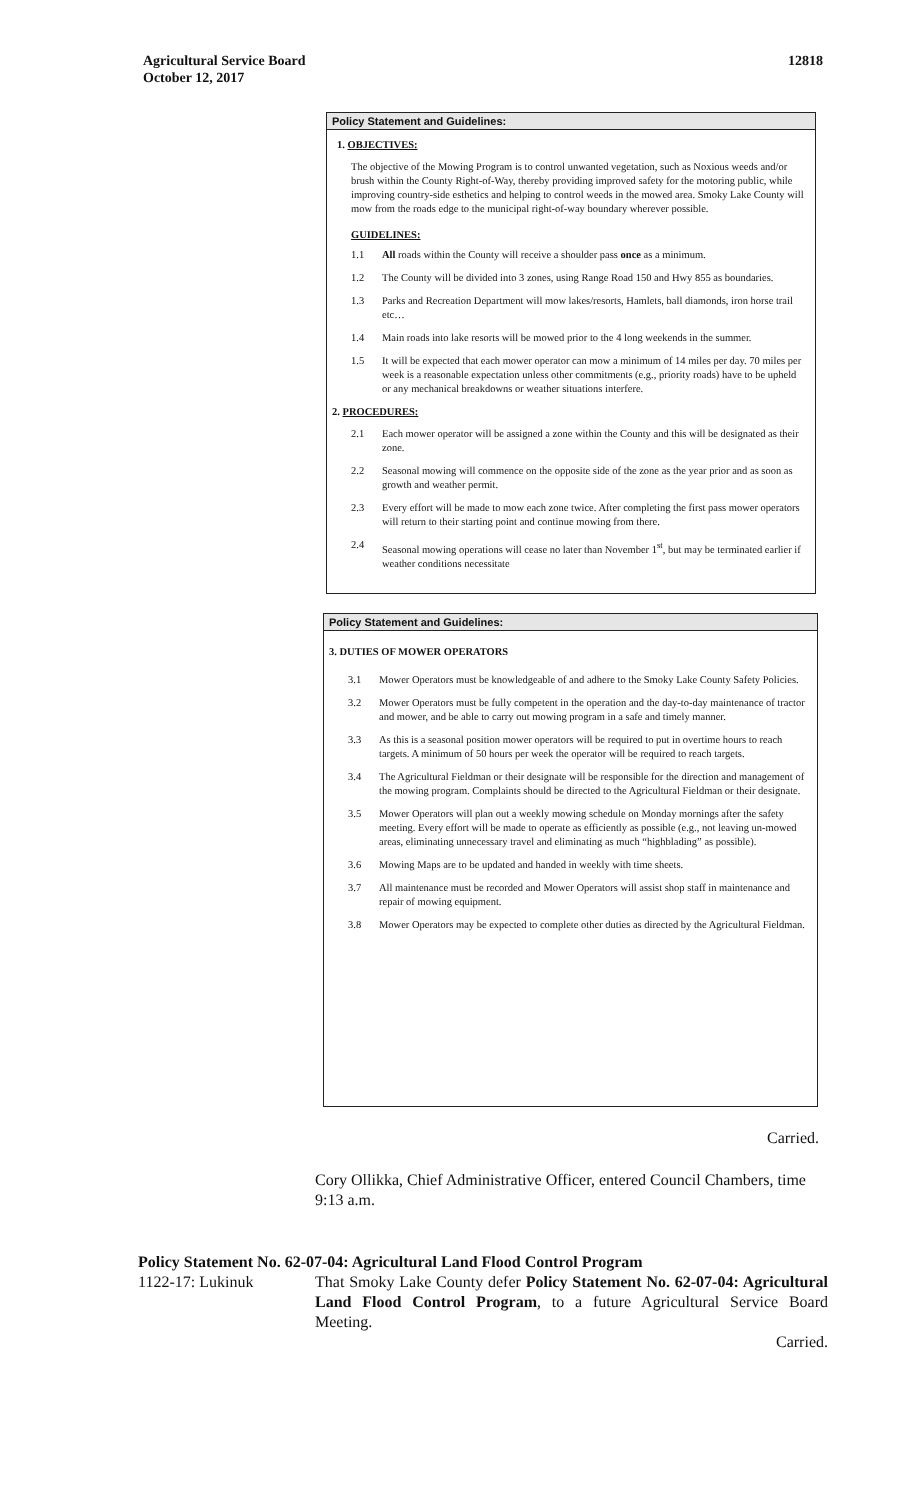12818 Agricultural Service Board
October 12, 2017
Policy Statement and Guidelines:
1. OBJECTIVES:
The objective of the Mowing Program is to control unwanted vegetation, such as Noxious weeds and/or brush within the County Right-of-Way, thereby providing improved safety for the motoring public, while improving country-side esthetics and helping to control weeds in the mowed area. Smoky Lake County will mow from the roads edge to the municipal right-of-way boundary wherever possible.
GUIDELINES:
1.1 All roads within the County will receive a shoulder pass once as a minimum.
1.2 The County will be divided into 3 zones, using Range Road 150 and Hwy 855 as boundaries.
1.3 Parks and Recreation Department will mow lakes/resorts, Hamlets, ball diamonds, iron horse trail etc…
1.4 Main roads into lake resorts will be mowed prior to the 4 long weekends in the summer.
1.5 It will be expected that each mower operator can mow a minimum of 14 miles per day. 70 miles per week is a reasonable expectation unless other commitments (e.g., priority roads) have to be upheld or any mechanical breakdowns or weather situations interfere.
2. PROCEDURES:
2.1 Each mower operator will be assigned a zone within the County and this will be designated as their zone.
2.2 Seasonal mowing will commence on the opposite side of the zone as the year prior and as soon as growth and weather permit.
2.3 Every effort will be made to mow each zone twice. After completing the first pass mower operators will return to their starting point and continue mowing from there.
2.4 Seasonal mowing operations will cease no later than November 1<sup>st</sup>, but may be terminated earlier if weather conditions necessitate
Policy Statement and Guidelines:
3. DUTIES OF MOWER OPERATORS
3.1 Mower Operators must be knowledgeable of and adhere to the Smoky Lake County Safety Policies.
3.2 Mower Operators must be fully competent in the operation and the day-to-day maintenance of tractor and mower, and be able to carry out mowing program in a safe and timely manner.
3.3 As this is a seasonal position mower operators will be required to put in overtime hours to reach targets. A minimum of 50 hours per week the operator will be required to reach targets.
3.4 The Agricultural Fieldman or their designate will be responsible for the direction and management of the mowing program. Complaints should be directed to the Agricultural Fieldman or their designate.
3.5 Mower Operators will plan out a weekly mowing schedule on Monday mornings after the safety meeting. Every effort will be made to operate as efficiently as possible (e.g., not leaving un-mowed areas, eliminating unnecessary travel and eliminating as much “highblading” as possible).
3.6 Mowing Maps are to be updated and handed in weekly with time sheets.
3.7 All maintenance must be recorded and Mower Operators will assist shop staff in maintenance and repair of mowing equipment.
3.8 Mower Operators may be expected to complete other duties as directed by the Agricultural Fieldman.
Carried.
Cory Ollikka, Chief Administrative Officer, entered Council Chambers, time 9:13 a.m.
Policy Statement No. 62-07-04: Agricultural Land Flood Control Program
1122-17: Lukinuk That Smoky Lake County defer Policy Statement No. 62-07-04: Agricultural Land Flood Control Program, to a future Agricultural Service Board Meeting.
Carried.